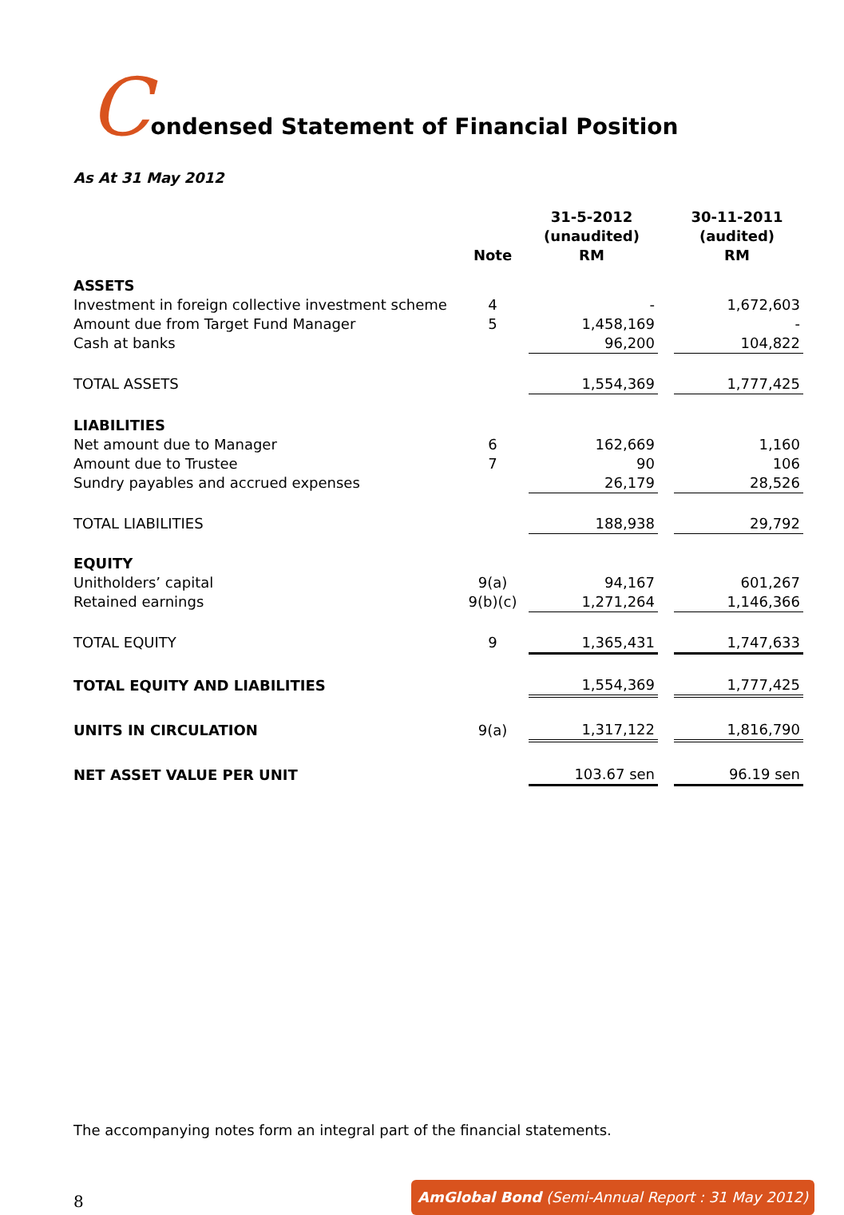Condensed Statement of Financial Position
As At 31 May 2012
| | Note | 31-5-2012 (unaudited) RM | | 30-11-2011 (audited) RM |
| --- | --- | --- | --- | --- |
| ASSETS | | | | |
| Investment in foreign collective investment scheme | 4 | - | | 1,672,603 |
| Amount due from Target Fund Manager | 5 | 1,458,169 | | - |
| Cash at banks | | 96,200 | | 104,822 |
| TOTAL ASSETS | | 1,554,369 | | 1,777,425 |
| LIABILITIES | | | | |
| Net amount due to Manager | 6 | 162,669 | | 1,160 |
| Amount due to Trustee | 7 | 90 | | 106 |
| Sundry payables and accrued expenses | | 26,179 | | 28,526 |
| TOTAL LIABILITIES | | 188,938 | | 29,792 |
| EQUITY | | | | |
| Unitholders’ capital | 9(a) | 94,167 | | 601,267 |
| Retained earnings | 9(b)(c) | 1,271,264 | | 1,146,366 |
| TOTAL EQUITY | 9 | 1,365,431 | | 1,747,633 |
| TOTAL EQUITY AND LIABILITIES | | 1,554,369 | | 1,777,425 |
| UNITS IN CIRCULATION | 9(a) | 1,317,122 | | 1,816,790 |
| NET ASSET VALUE PER UNIT | | 103.67 sen | | 96.19 sen |
The accompanying notes form an integral part of the financial statements.
8
AmGlobal Bond (Semi-Annual Report : 31 May 2012)